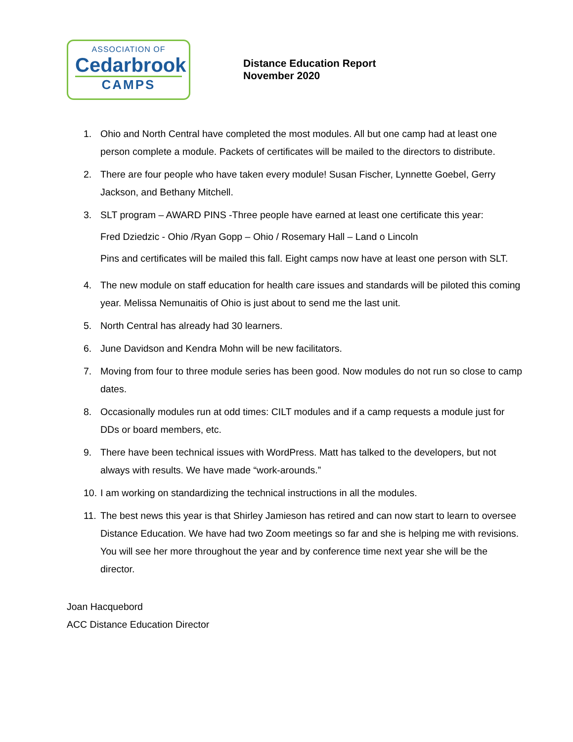ASSOCIATION OF
Cedarbrook
CAMPS
Distance Education Report
November 2020
1. Ohio and North Central have completed the most modules. All but one camp had at least one person complete a module. Packets of certificates will be mailed to the directors to distribute.
2. There are four people who have taken every module! Susan Fischer, Lynnette Goebel, Gerry Jackson, and Bethany Mitchell.
3. SLT program – AWARD PINS -Three people have earned at least one certificate this year:
Fred Dziedzic - Ohio /Ryan Gopp – Ohio / Rosemary Hall – Land o Lincoln
Pins and certificates will be mailed this fall. Eight camps now have at least one person with SLT.
4. The new module on staff education for health care issues and standards will be piloted this coming year. Melissa Nemunaitis of Ohio is just about to send me the last unit.
5. North Central has already had 30 learners.
6. June Davidson and Kendra Mohn will be new facilitators.
7. Moving from four to three module series has been good. Now modules do not run so close to camp dates.
8. Occasionally modules run at odd times: CILT modules and if a camp requests a module just for DDs or board members, etc.
9. There have been technical issues with WordPress. Matt has talked to the developers, but not always with results. We have made “work-arounds.”
10.
I am working on standardizing the technical instructions in all the modules.
11.
The best news this year is that Shirley Jamieson has retired and can now start to learn to oversee Distance Education. We have had two Zoom meetings so far and she is helping me with revisions. You will see her more throughout the year and by conference time next year she will be the director.
Joan Hacquebord
ACC Distance Education Director